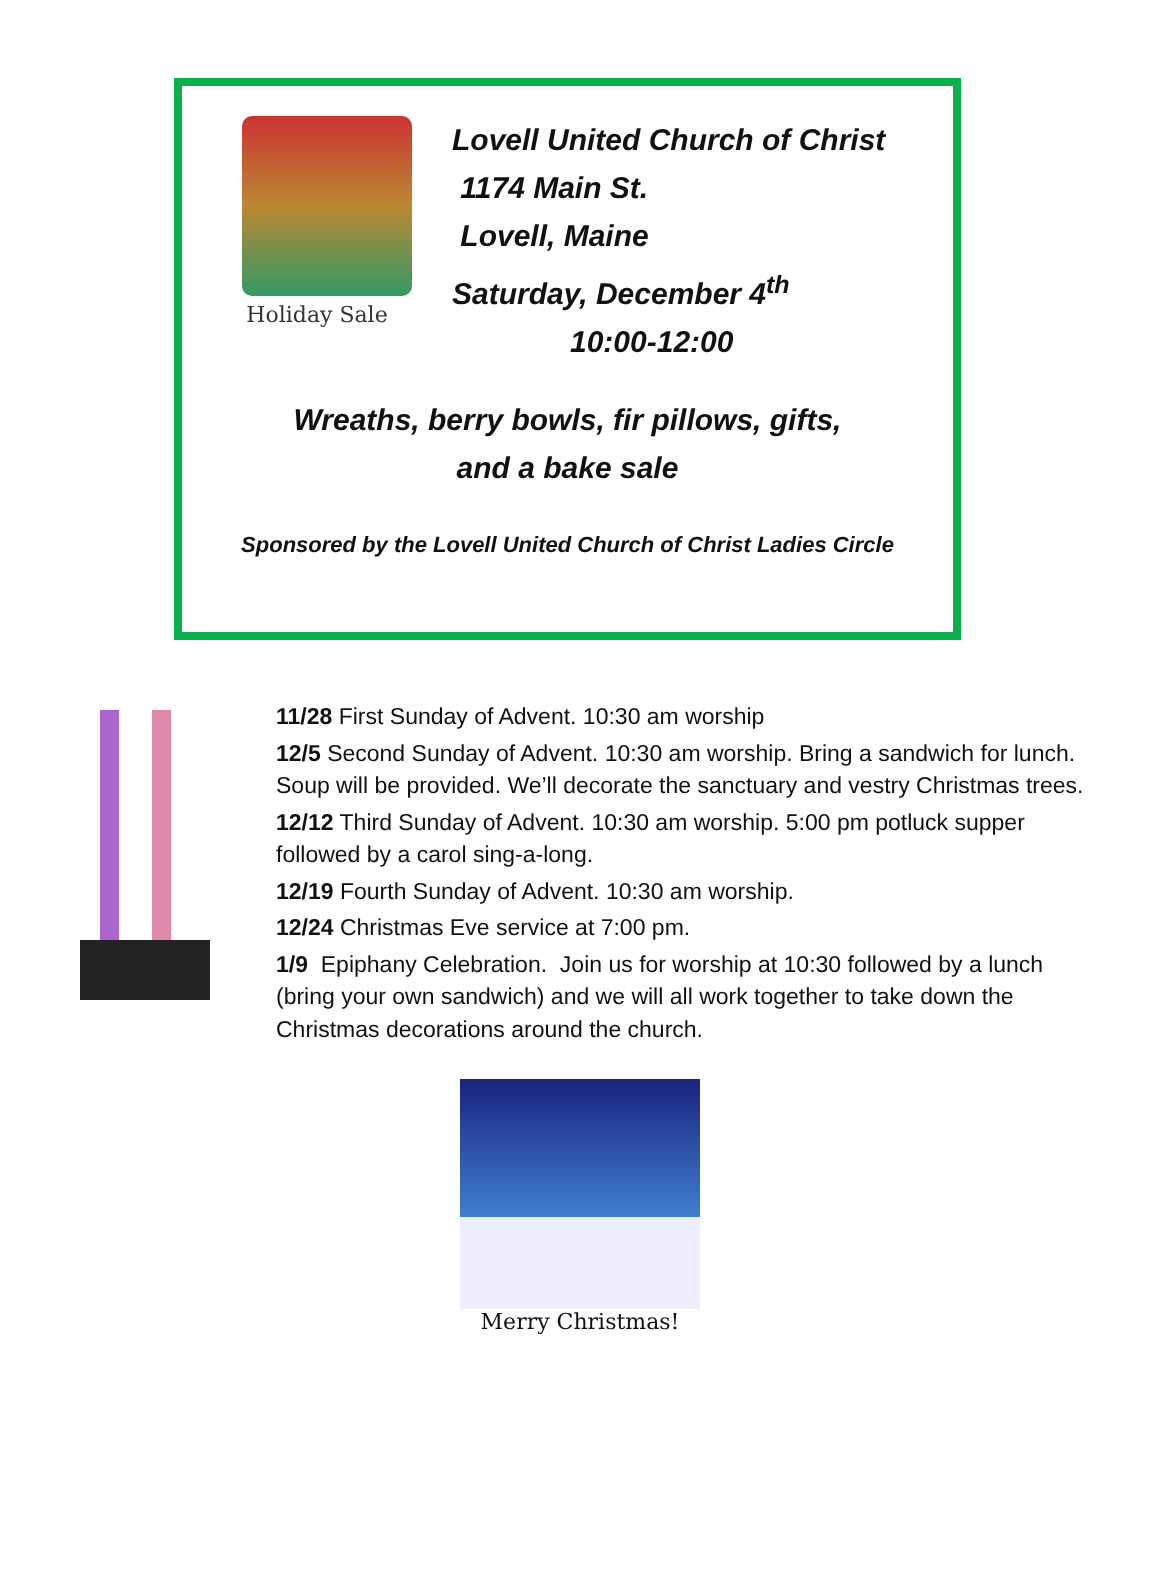Holiday Sale
Lovell United Church of Christ
1174 Main St.
Lovell, Maine
Saturday, December 4<sup>th</sup>
10:00-12:00
Wreaths, berry bowls, fir pillows, gifts,
and a bake sale
Sponsored by the Lovell United Church of Christ Ladies Circle
11/28 First Sunday of Advent. 10:30 am worship
12/5 Second Sunday of Advent. 10:30 am worship. Bring a sandwich for lunch. Soup will be provided. We’ll decorate the sanctuary and vestry Christmas trees.
12/12 Third Sunday of Advent. 10:30 am worship. 5:00 pm potluck supper followed by a carol sing-a-long.
12/19 Fourth Sunday of Advent. 10:30 am worship.
12/24 Christmas Eve service at 7:00 pm.
1/9 Epiphany Celebration. Join us for worship at 10:30 followed by a lunch (bring your own sandwich) and we will all work together to take down the Christmas decorations around the church.
Merry Christmas!